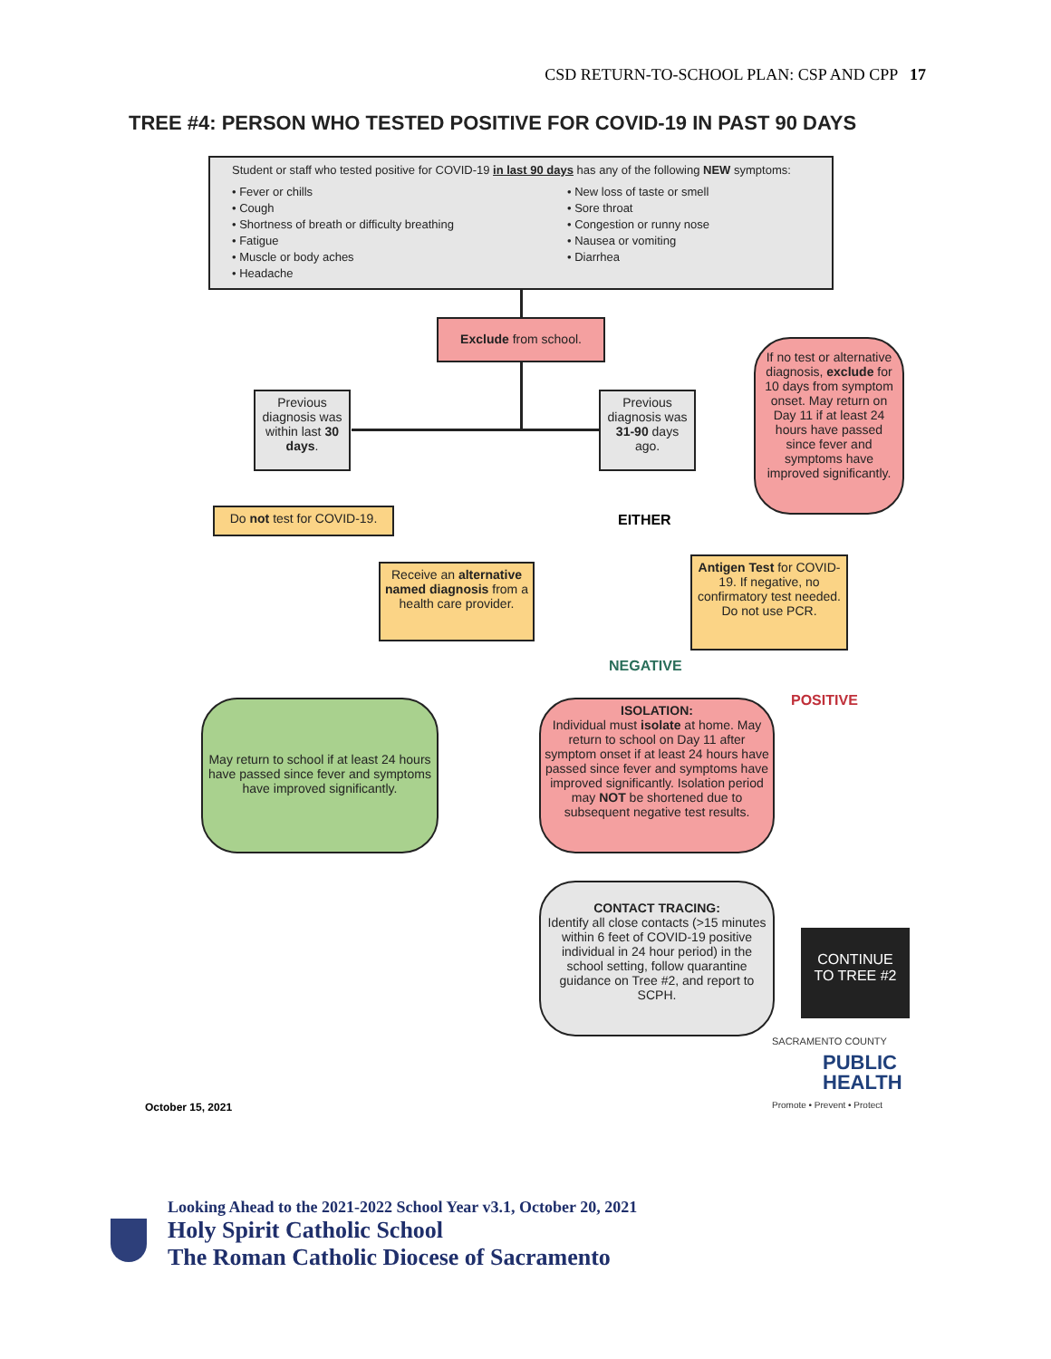CSD RETURN-TO-SCHOOL PLAN: CSP AND CPP 17
TREE #4: PERSON WHO TESTED POSITIVE FOR COVID-19 IN PAST 90 DAYS
Student or staff who tested positive for COVID-19 in last 90 days has any of the following NEW symptoms:
• Fever or chills
• Cough
• Shortness of breath or difficulty breathing
• Fatigue
• Muscle or body aches
• Headache
• New loss of taste or smell
• Sore throat
• Congestion or runny nose
• Nausea or vomiting
• Diarrhea
Exclude from school.
Previous diagnosis was within last 30 days.
Previous diagnosis was 31-90 days ago.
If no test or alternative diagnosis, exclude for 10 days from symptom onset. May return on Day 11 if at least 24 hours have passed since fever and symptoms have improved significantly.
Do not test for COVID-19.
EITHER
Receive an alternative named diagnosis from a health care provider.
Antigen Test for COVID-19. If negative, no confirmatory test needed.
Do not use PCR.
NEGATIVE
POSITIVE
May return to school if at least 24 hours have passed since fever and symptoms have improved significantly.
ISOLATION:
Individual must isolate at home. May return to school on Day 11 after symptom onset if at least 24 hours have passed since fever and symptoms have improved significantly. Isolation period may NOT be shortened due to subsequent negative test results.
CONTACT TRACING:
Identify all close contacts (>15 minutes within 6 feet of COVID-19 positive individual in 24 hour period) in the school setting, follow quarantine guidance on Tree #2, and report to SCPH.
CONTINUE TO TREE #2
SACRAMENTO COUNTY
PUBLIC
HEALTH
Promote • Prevent • Protect
October 15, 2021
Looking Ahead to the 2021-2022 School Year v3.1, October 20, 2021
Holy Spirit Catholic School
The Roman Catholic Diocese of Sacramento